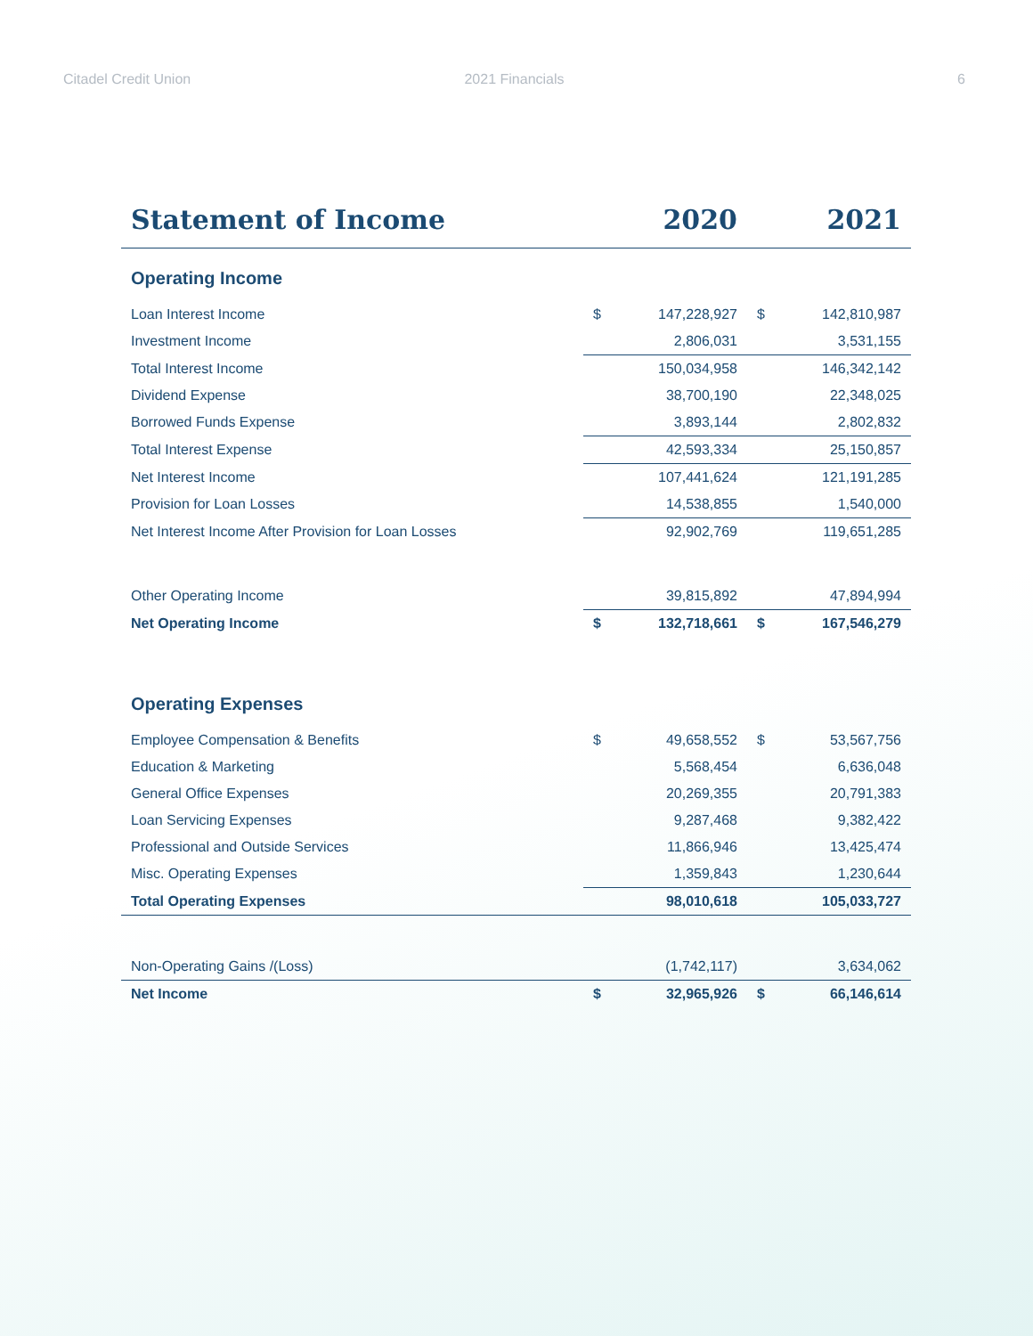Citadel Credit Union 2021 Financials 6
| Statement of Income | 2020 | | 2021 | |
| --- | --- | --- | --- | --- |
| Operating Income | | | | |
| Loan Interest Income | $ | 147,228,927 | $ | 142,810,987 |
| Investment Income | | 2,806,031 | | 3,531,155 |
| Total Interest Income | | 150,034,958 | | 146,342,142 |
| Dividend Expense | | 38,700,190 | | 22,348,025 |
| Borrowed Funds Expense | | 3,893,144 | | 2,802,832 |
| Total Interest Expense | | 42,593,334 | | 25,150,857 |
| Net Interest Income | | 107,441,624 | | 121,191,285 |
| Provision for Loan Losses | | 14,538,855 | | 1,540,000 |
| Net Interest Income After Provision for Loan Losses | | 92,902,769 | | 119,651,285 |
| Other Operating Income | | 39,815,892 | | 47,894,994 |
| Net Operating Income | $ | 132,718,661 | $ | 167,546,279 |
| Operating Expenses | | | | |
| Employee Compensation & Benefits | $ | 49,658,552 | $ | 53,567,756 |
| Education & Marketing | | 5,568,454 | | 6,636,048 |
| General Office Expenses | | 20,269,355 | | 20,791,383 |
| Loan Servicing Expenses | | 9,287,468 | | 9,382,422 |
| Professional and Outside Services | | 11,866,946 | | 13,425,474 |
| Misc. Operating Expenses | | 1,359,843 | | 1,230,644 |
| Total Operating Expenses | | 98,010,618 | | 105,033,727 |
| Non-Operating Gains /(Loss) | | (1,742,117) | | 3,634,062 |
| Net Income | $ | 32,965,926 | $ | 66,146,614 |